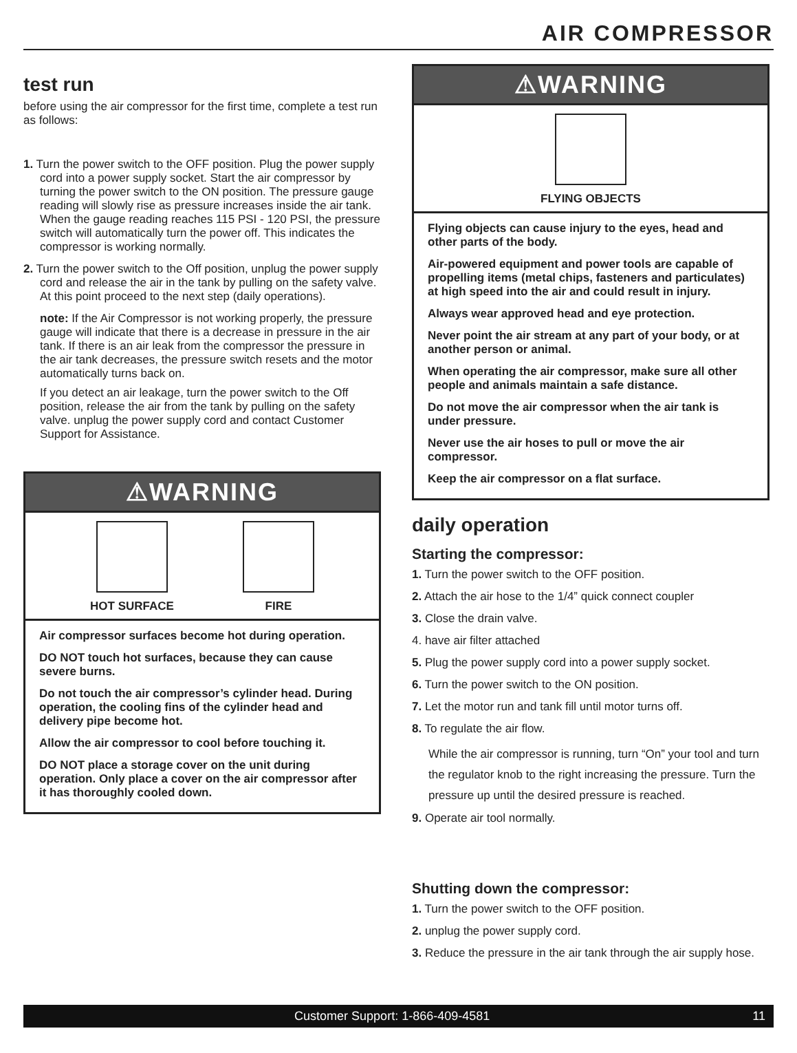AIR COMPRESSOR
test run
before using the air compressor for the first time, complete a test run as follows:
1. Turn the power switch to the OFF position. Plug the power supply cord into a power supply socket. Start the air compressor by turning the power switch to the ON position. The pressure gauge reading will slowly rise as pressure increases inside the air tank. When the gauge reading reaches 115 PSI - 120 PSI, the pressure switch will automatically turn the power off. This indicates the compressor is working normally.
2. Turn the power switch to the Off position, unplug the power supply cord and release the air in the tank by pulling on the safety valve. At this point proceed to the next step (daily operations).
note: If the Air Compressor is not working properly, the pressure gauge will indicate that there is a decrease in pressure in the air tank. If there is an air leak from the compressor the pressure in the air tank decreases, the pressure switch resets and the motor automatically turns back on.
If you detect an air leakage, turn the power switch to the Off position, release the air from the tank by pulling on the safety valve. unplug the power supply cord and contact Customer Support for Assistance.
⚠WARNING
HOT SURFACE FIRE
Air compressor surfaces become hot during operation.
DO NOT touch hot surfaces, because they can cause severe burns.
Do not touch the air compressor’s cylinder head. During operation, the cooling fins of the cylinder head and delivery pipe become hot.
Allow the air compressor to cool before touching it.
DO NOT place a storage cover on the unit during operation. Only place a cover on the air compressor after it has thoroughly cooled down.
⚠WARNING
FLYING OBJECTS
Flying objects can cause injury to the eyes, head and other parts of the body.
Air-powered equipment and power tools are capable of propelling items (metal chips, fasteners and particulates) at high speed into the air and could result in injury.
Always wear approved head and eye protection.
Never point the air stream at any part of your body, or at another person or animal.
When operating the air compressor, make sure all other people and animals maintain a safe distance.
Do not move the air compressor when the air tank is under pressure.
Never use the air hoses to pull or move the air compressor.
Keep the air compressor on a flat surface.
daily operation
Starting the compressor:
1. Turn the power switch to the OFF position.
2. Attach the air hose to the 1/4” quick connect coupler
3. Close the drain valve.
4. have air filter attached
5. Plug the power supply cord into a power supply socket.
6. Turn the power switch to the ON position.
7. Let the motor run and tank fill until motor turns off.
8. To regulate the air flow.
While the air compressor is running, turn “On” your tool and turn the regulator knob to the right increasing the pressure. Turn the pressure up until the desired pressure is reached.
9. Operate air tool normally.
Shutting down the compressor:
1. Turn the power switch to the OFF position.
2. unplug the power supply cord.
3. Reduce the pressure in the air tank through the air supply hose.
Customer Support: 1-866-409-4581 11